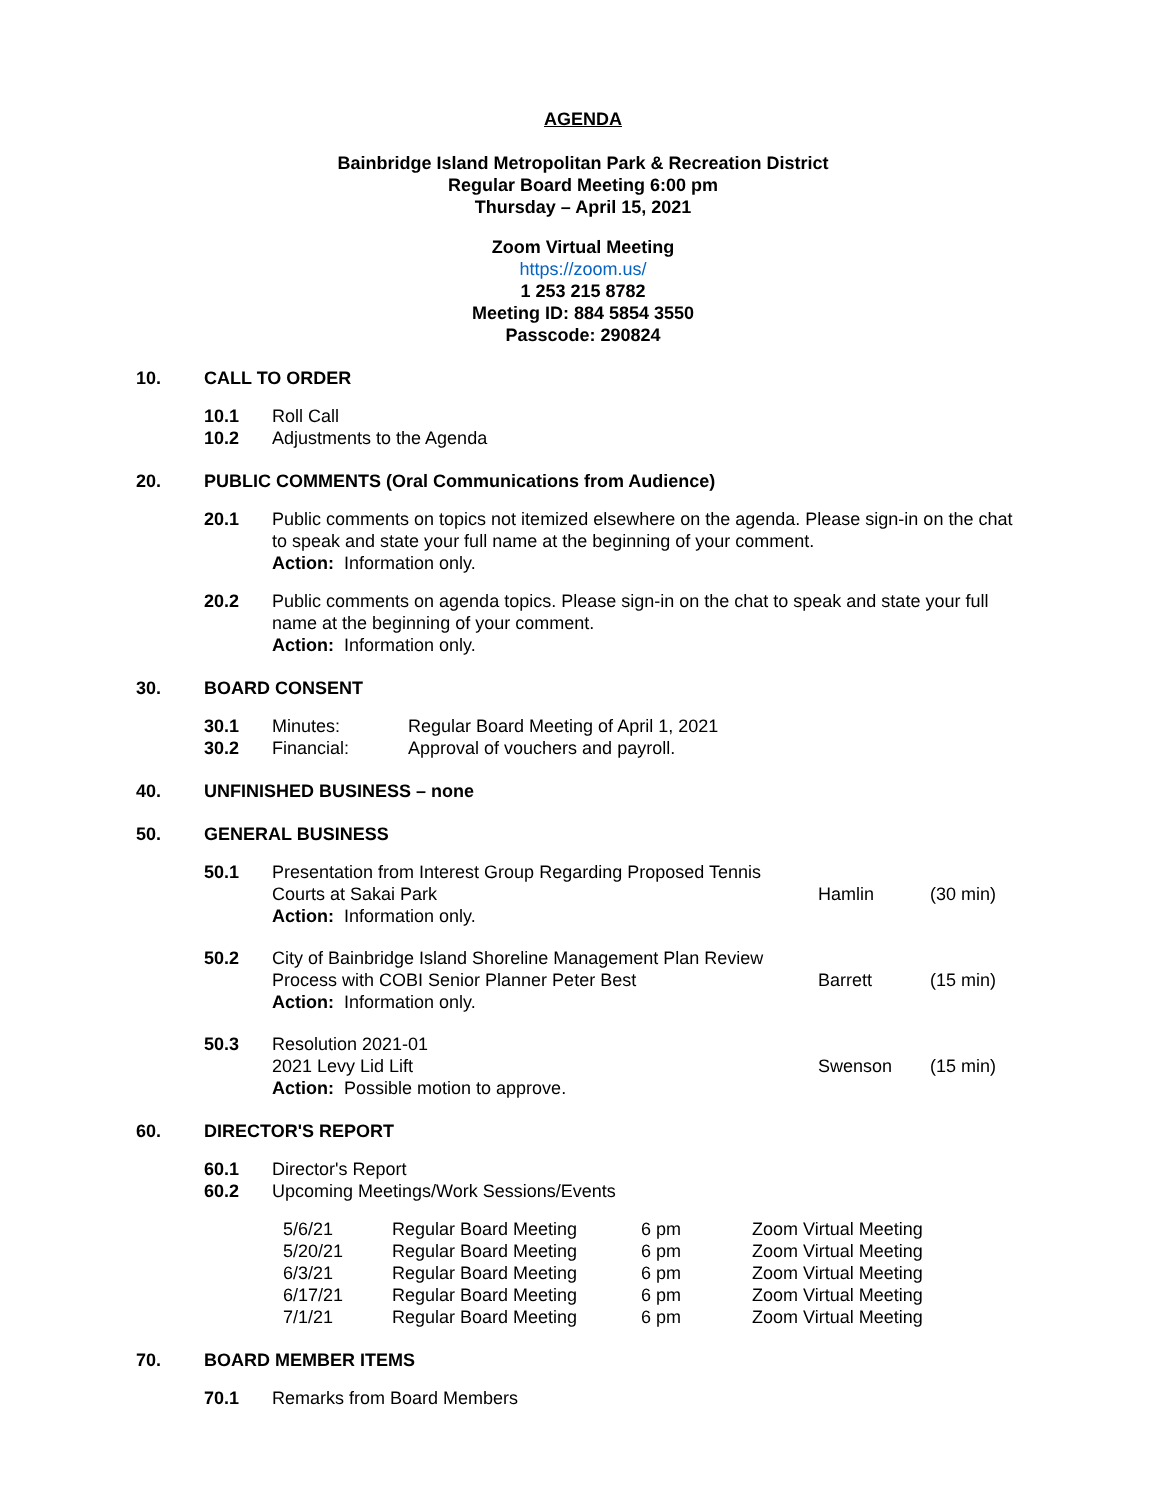AGENDA
Bainbridge Island Metropolitan Park & Recreation District
Regular Board Meeting 6:00 pm
Thursday – April 15, 2021
Zoom Virtual Meeting
https://zoom.us/
1 253 215 8782
Meeting ID: 884 5854 3550
Passcode: 290824
10. CALL TO ORDER
| 10.1 | Roll Call |
| 10.2 | Adjustments to the Agenda |
20. PUBLIC COMMENTS (Oral Communications from Audience)
| 20.1 | Public comments on topics not itemized elsewhere on the agenda. Please sign-in on the chat to speak and state your full name at the beginning of your comment. Action: Information only. |
| 20.2 | Public comments on agenda topics. Please sign-in on the chat to speak and state your full name at the beginning of your comment. Action: Information only. |
30. BOARD CONSENT
| 30.1 | Minutes: | Regular Board Meeting of April 1, 2021 |
| 30.2 | Financial: | Approval of vouchers and payroll. |
40. UNFINISHED BUSINESS – none
50. GENERAL BUSINESS
| 50.1 | Presentation from Interest Group Regarding Proposed Tennis Courts at Sakai Park Action: Information only. | Hamlin | (30 min) |
| 50.2 | City of Bainbridge Island Shoreline Management Plan Review Process with COBI Senior Planner Peter Best Action: Information only. | Barrett | (15 min) |
| 50.3 | Resolution 2021-01 2021 Levy Lid Lift Action: Possible motion to approve. | Swenson | (15 min) |
60. DIRECTOR'S REPORT
| 60.1 | Director's Report |
| 60.2 | Upcoming Meetings/Work Sessions/Events |
| 5/6/21 | Regular Board Meeting | 6 pm | Zoom Virtual Meeting |
| 5/20/21 | Regular Board Meeting | 6 pm | Zoom Virtual Meeting |
| 6/3/21 | Regular Board Meeting | 6 pm | Zoom Virtual Meeting |
| 6/17/21 | Regular Board Meeting | 6 pm | Zoom Virtual Meeting |
| 7/1/21 | Regular Board Meeting | 6 pm | Zoom Virtual Meeting |
70. BOARD MEMBER ITEMS
| 70.1 | Remarks from Board Members |